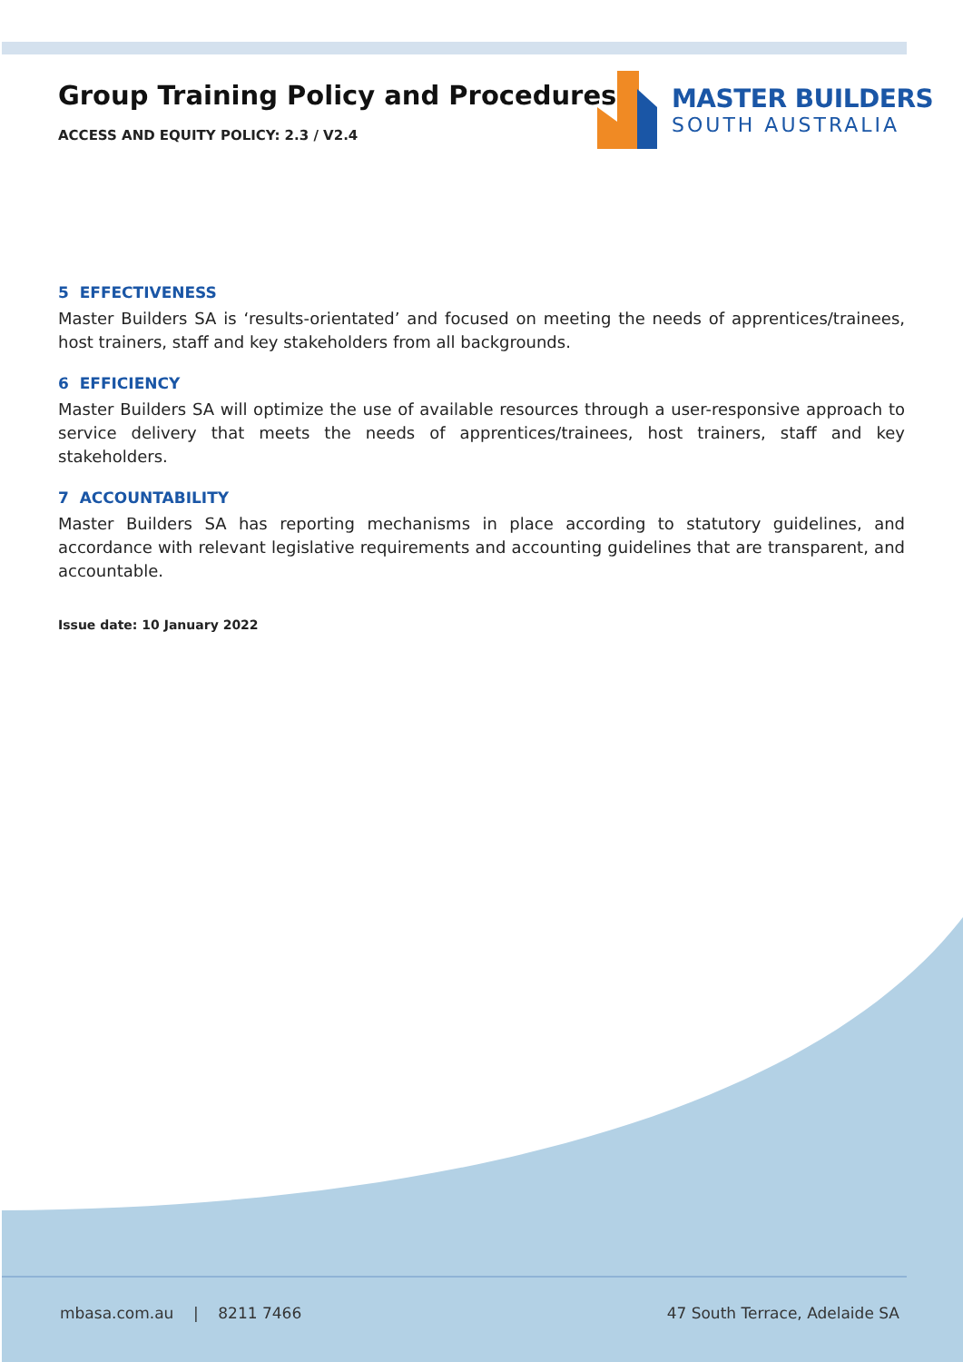Group Training Policy and Procedures
ACCESS AND EQUITY POLICY: 2.3 / V2.4
MASTER BUILDERS
SOUTH AUSTRALIA
5 EFFECTIVENESS
Master Builders SA is ‘results-orientated’ and focused on meeting the needs of apprentices/trainees, host trainers, staff and key stakeholders from all backgrounds.
6 EFFICIENCY
Master Builders SA will optimize the use of available resources through a user-responsive approach to service delivery that meets the needs of apprentices/trainees, host trainers, staff and key stakeholders.
7 ACCOUNTABILITY
Master Builders SA has reporting mechanisms in place according to statutory guidelines, and accordance with relevant legislative requirements and accounting guidelines that are transparent, and accountable.
Issue date: 10 January 2022
mbasa.com.au | 8211 7466 47 South Terrace, Adelaide SA